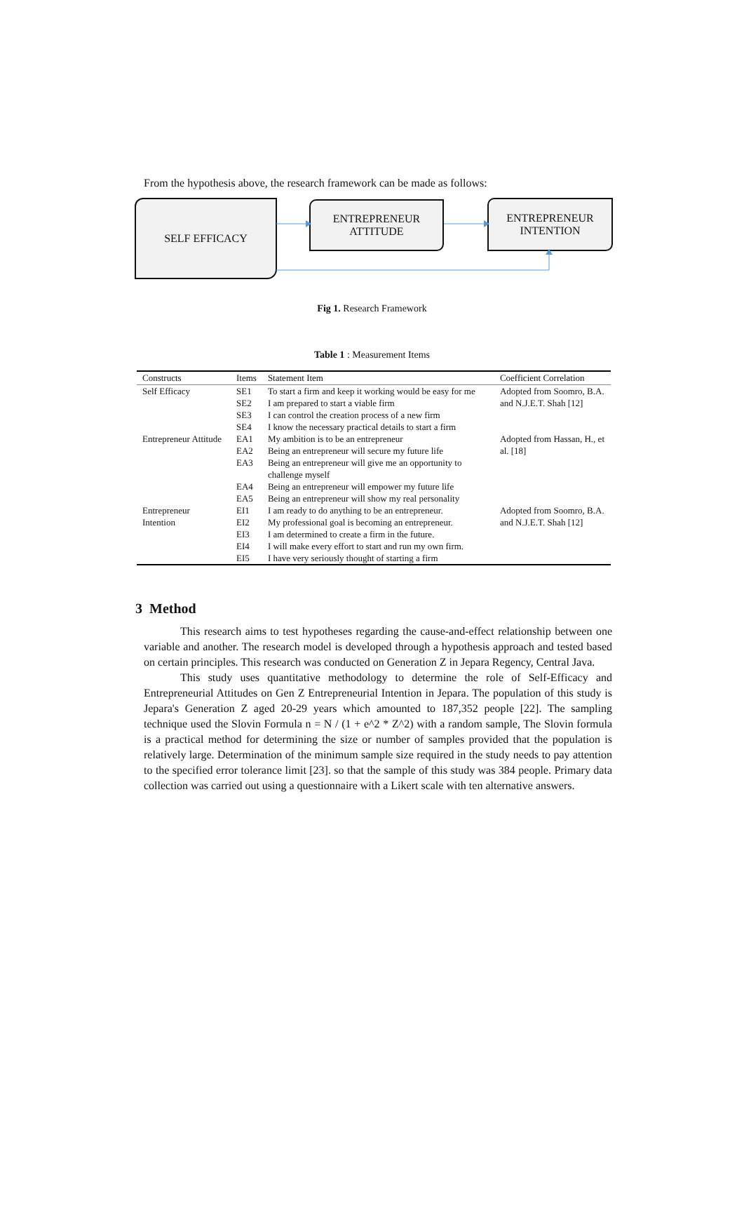From the hypothesis above, the research framework can be made as follows:
SELF EFFICACY
ENTREPRENEUR
ATTITUDE
ENTREPRENEUR
INTENTION
Fig 1. Research Framework
Table 1 : Measurement Items
| Constructs | Items | Statement Item | Coefficient Correlation |
| --- | --- | --- | --- |
| Self Efficacy | SE1 | To start a firm and keep it working would be easy for me | Adopted from Soomro, B.A. and N.J.E.T. Shah [12] |
| | SE2 | I am prepared to start a viable firm | |
| | SE3 | I can control the creation process of a new firm | |
| | SE4 | I know the necessary practical details to start a firm | |
| Entrepreneur Attitude | EA1 | My ambition is to be an entrepreneur | Adopted from Hassan, H., et al. [18] |
| | EA2 | Being an entrepreneur will secure my future life | |
| | EA3 | Being an entrepreneur will give me an opportunity to challenge myself | |
| | EA4 | Being an entrepreneur will empower my future life | |
| | EA5 | Being an entrepreneur will show my real personality | |
| Entrepreneur Intention | EI1 | I am ready to do anything to be an entrepreneur. | Adopted from Soomro, B.A. and N.J.E.T. Shah [12] |
| | EI2 | My professional goal is becoming an entrepreneur. | |
| | EI3 | I am determined to create a firm in the future. | |
| | EI4 | I will make every effort to start and run my own firm. | |
| | EI5 | I have very seriously thought of starting a firm | |
3 Method
This research aims to test hypotheses regarding the cause-and-effect relationship between one variable and another. The research model is developed through a hypothesis approach and tested based on certain principles. This research was conducted on Generation Z in Jepara Regency, Central Java.
This study uses quantitative methodology to determine the role of Self-Efficacy and Entrepreneurial Attitudes on Gen Z Entrepreneurial Intention in Jepara. The population of this study is Jepara's Generation Z aged 20-29 years which amounted to 187,352 people [22]. The sampling technique used the Slovin Formula n = N / (1 + e^2 * Z^2) with a random sample, The Slovin formula is a practical method for determining the size or number of samples provided that the population is relatively large. Determination of the minimum sample size required in the study needs to pay attention to the specified error tolerance limit [23]. so that the sample of this study was 384 people. Primary data collection was carried out using a questionnaire with a Likert scale with ten alternative answers.